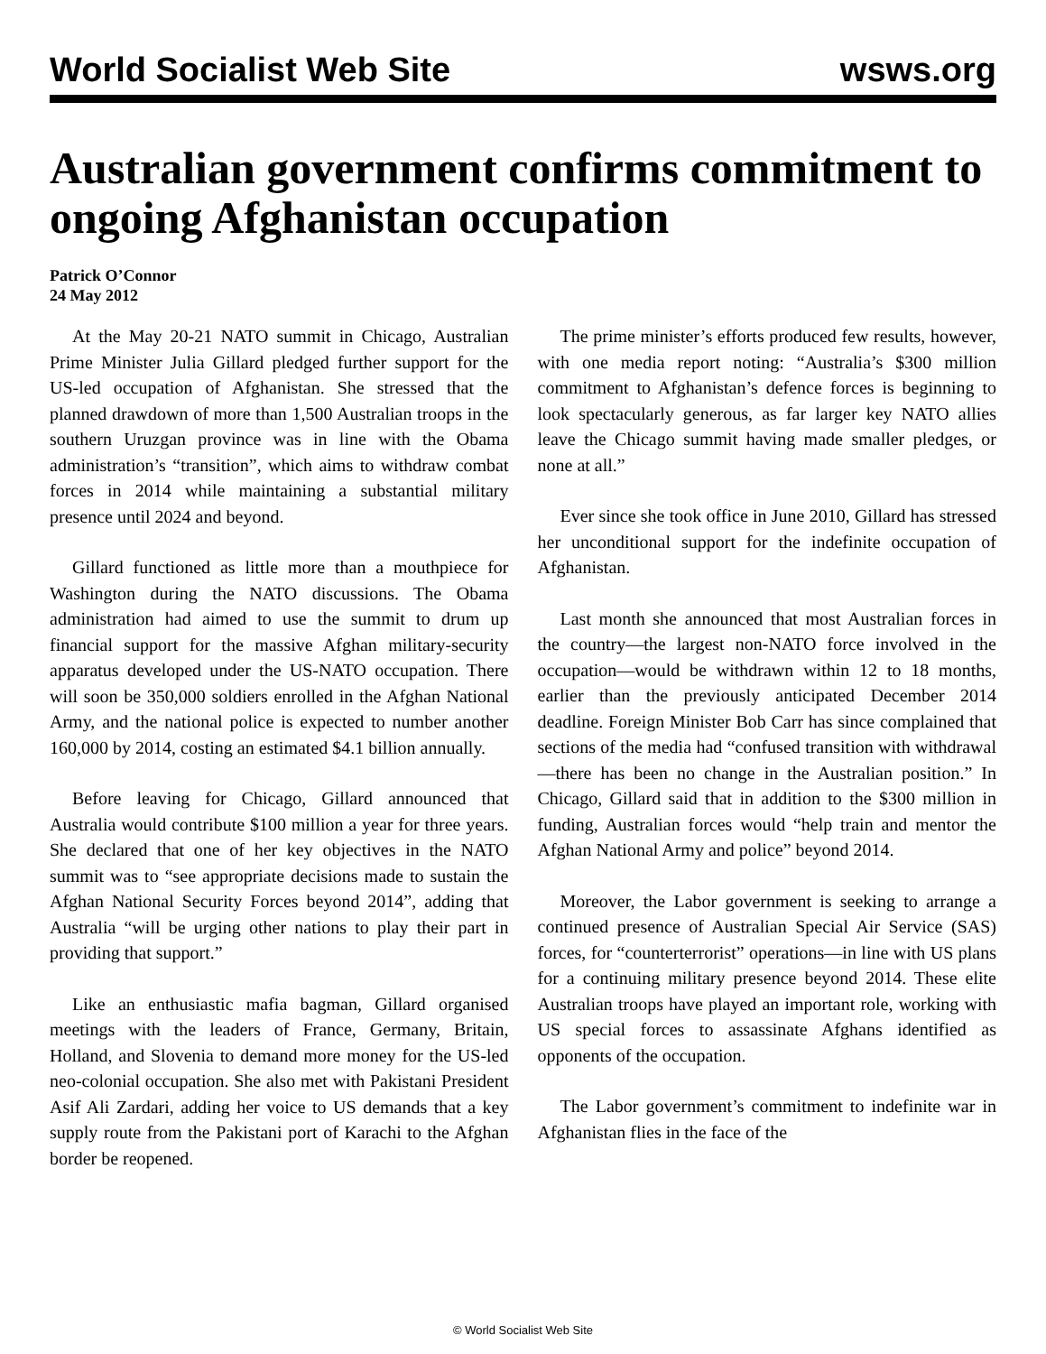World Socialist Web Site wsws.org
Australian government confirms commitment to ongoing Afghanistan occupation
Patrick O’Connor
24 May 2012
At the May 20-21 NATO summit in Chicago, Australian Prime Minister Julia Gillard pledged further support for the US-led occupation of Afghanistan. She stressed that the planned drawdown of more than 1,500 Australian troops in the southern Uruzgan province was in line with the Obama administration’s “transition”, which aims to withdraw combat forces in 2014 while maintaining a substantial military presence until 2024 and beyond.
Gillard functioned as little more than a mouthpiece for Washington during the NATO discussions. The Obama administration had aimed to use the summit to drum up financial support for the massive Afghan military-security apparatus developed under the US-NATO occupation. There will soon be 350,000 soldiers enrolled in the Afghan National Army, and the national police is expected to number another 160,000 by 2014, costing an estimated $4.1 billion annually.
Before leaving for Chicago, Gillard announced that Australia would contribute $100 million a year for three years. She declared that one of her key objectives in the NATO summit was to “see appropriate decisions made to sustain the Afghan National Security Forces beyond 2014”, adding that Australia “will be urging other nations to play their part in providing that support.”
Like an enthusiastic mafia bagman, Gillard organised meetings with the leaders of France, Germany, Britain, Holland, and Slovenia to demand more money for the US-led neo-colonial occupation. She also met with Pakistani President Asif Ali Zardari, adding her voice to US demands that a key supply route from the Pakistani port of Karachi to the Afghan border be reopened.
The prime minister’s efforts produced few results, however, with one media report noting: “Australia’s $300 million commitment to Afghanistan’s defence forces is beginning to look spectacularly generous, as far larger key NATO allies leave the Chicago summit having made smaller pledges, or none at all.”
Ever since she took office in June 2010, Gillard has stressed her unconditional support for the indefinite occupation of Afghanistan.
Last month she announced that most Australian forces in the country—the largest non-NATO force involved in the occupation—would be withdrawn within 12 to 18 months, earlier than the previously anticipated December 2014 deadline. Foreign Minister Bob Carr has since complained that sections of the media had “confused transition with withdrawal—there has been no change in the Australian position.” In Chicago, Gillard said that in addition to the $300 million in funding, Australian forces would “help train and mentor the Afghan National Army and police” beyond 2014.
Moreover, the Labor government is seeking to arrange a continued presence of Australian Special Air Service (SAS) forces, for “counterterrorist” operations—in line with US plans for a continuing military presence beyond 2014. These elite Australian troops have played an important role, working with US special forces to assassinate Afghans identified as opponents of the occupation.
The Labor government’s commitment to indefinite war in Afghanistan flies in the face of the
© World Socialist Web Site